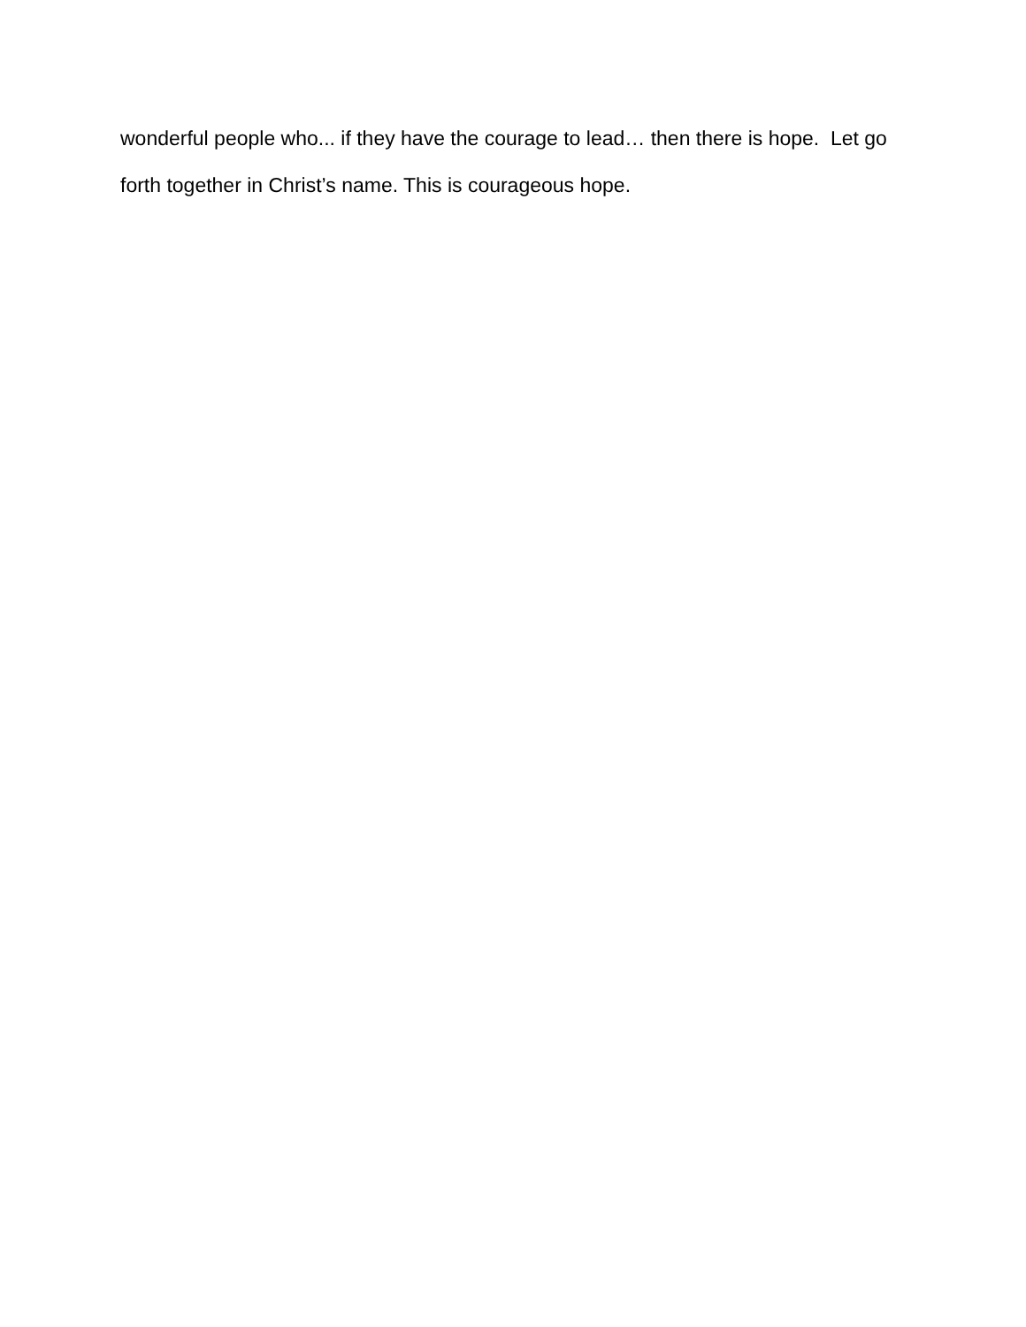wonderful people who... if they have the courage to lead… then there is hope. Let go forth together in Christ’s name. This is courageous hope.